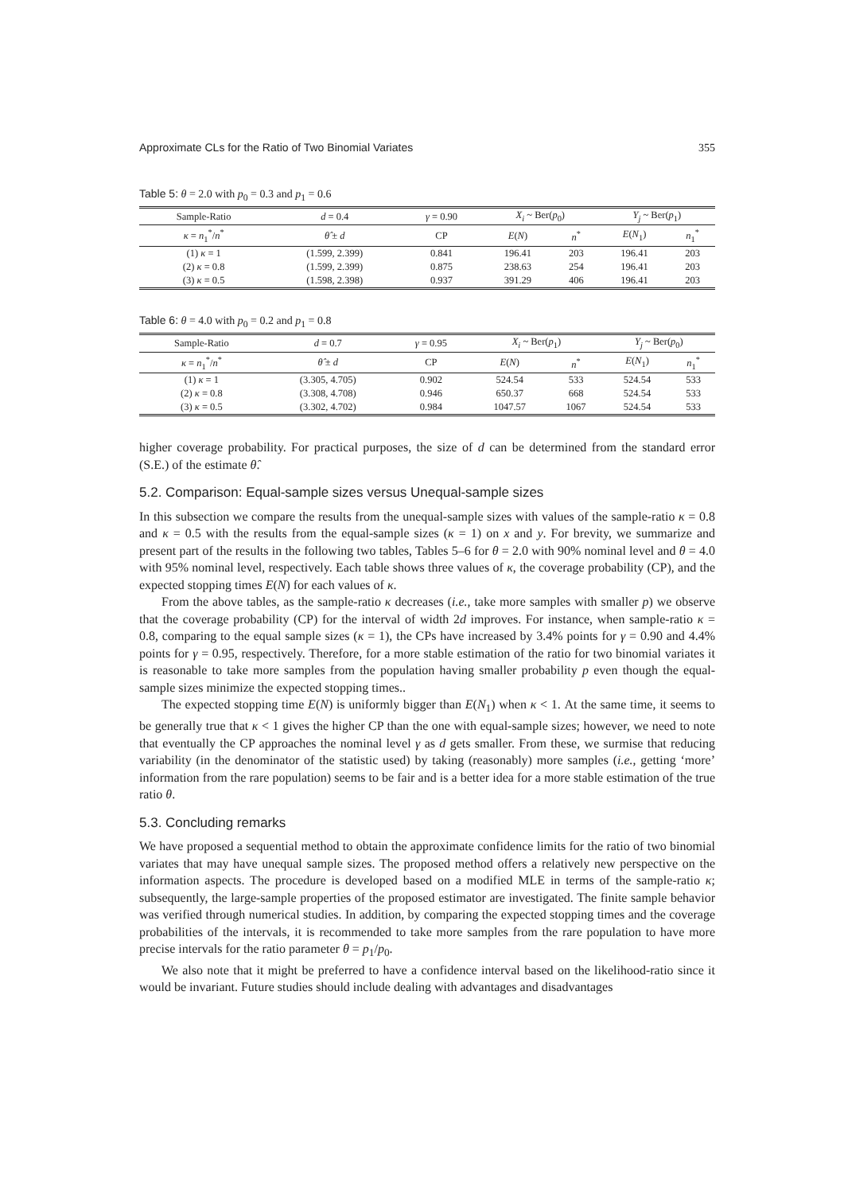Approximate CLs for the Ratio of Two Binomial Variates 355
Table 5: θ = 2.0 with p<sub>0</sub> = 0.3 and p<sub>1</sub> = 0.6
| Sample-Ratio | d = 0.4 | γ = 0.90 | X<sub>i</sub> ~ Ber( p<sub>0</sub>) | | Y<sub>j</sub> ~ Ber( p<sub>1</sub>) | |
| --- | --- | --- | --- | --- | --- | --- |
| κ = n<sub>1</sub><sup>*</sup>/ n<sup>*</sup> | θ̂ ± d | CP | E ( N ) | n<sup>*</sup> | E ( N<sub>1</sub>) | n<sub>1</sub><sup>*</sup> |
| (1) κ = 1 | (1.599, 2.399) | 0.841 | 196.41 | 203 | 196.41 | 203 |
| (2) κ = 0.8 | (1.599, 2.399) | 0.875 | 238.63 | 254 | 196.41 | 203 |
| (3) κ = 0.5 | (1.598, 2.398) | 0.937 | 391.29 | 406 | 196.41 | 203 |
Table 6: θ = 4.0 with p<sub>0</sub> = 0.2 and p<sub>1</sub> = 0.8
| Sample-Ratio | d = 0.7 | γ = 0.95 | X<sub>i</sub> ~ Ber( p<sub>1</sub>) | | Y<sub>j</sub> ~ Ber( p<sub>0</sub>) | |
| --- | --- | --- | --- | --- | --- | --- |
| κ = n<sub>1</sub><sup>*</sup>/ n<sup>*</sup> | θ̂ ± d | CP | E ( N ) | n<sup>*</sup> | E ( N<sub>1</sub>) | n<sub>1</sub><sup>*</sup> |
| (1) κ = 1 | (3.305, 4.705) | 0.902 | 524.54 | 533 | 524.54 | 533 |
| (2) κ = 0.8 | (3.308, 4.708) | 0.946 | 650.37 | 668 | 524.54 | 533 |
| (3) κ = 0.5 | (3.302, 4.702) | 0.984 | 1047.57 | 1067 | 524.54 | 533 |
higher coverage probability. For practical purposes, the size of d can be determined from the standard error (S.E.) of the estimate θ̂.
5.2. Comparison: Equal-sample sizes versus Unequal-sample sizes
In this subsection we compare the results from the unequal-sample sizes with values of the sample-ratio κ = 0.8 and κ = 0.5 with the results from the equal-sample sizes (κ = 1) on x and y. For brevity, we summarize and present part of the results in the following two tables, Tables 5–6 for θ = 2.0 with 90% nominal level and θ = 4.0 with 95% nominal level, respectively. Each table shows three values of κ, the coverage probability (CP), and the expected stopping times E(N) for each values of κ.
From the above tables, as the sample-ratio κ decreases (i.e., take more samples with smaller p) we observe that the coverage probability (CP) for the interval of width 2d improves. For instance, when sample-ratio κ = 0.8, comparing to the equal sample sizes (κ = 1), the CPs have increased by 3.4% points for γ = 0.90 and 4.4% points for γ = 0.95, respectively. Therefore, for a more stable estimation of the ratio for two binomial variates it is reasonable to take more samples from the population having smaller probability p even though the equal-sample sizes minimize the expected stopping times..
The expected stopping time E(N) is uniformly bigger than E(N<sub>1</sub>) when κ < 1. At the same time, it seems to be generally true that κ < 1 gives the higher CP than the one with equal-sample sizes; however, we need to note that eventually the CP approaches the nominal level γ as d gets smaller. From these, we surmise that reducing variability (in the denominator of the statistic used) by taking (reasonably) more samples (i.e., getting ‘more’ information from the rare population) seems to be fair and is a better idea for a more stable estimation of the true ratio θ.
5.3. Concluding remarks
We have proposed a sequential method to obtain the approximate confidence limits for the ratio of two binomial variates that may have unequal sample sizes. The proposed method offers a relatively new perspective on the information aspects. The procedure is developed based on a modified MLE in terms of the sample-ratio κ; subsequently, the large-sample properties of the proposed estimator are investigated. The finite sample behavior was verified through numerical studies. In addition, by comparing the expected stopping times and the coverage probabilities of the intervals, it is recommended to take more samples from the rare population to have more precise intervals for the ratio parameter θ = p<sub>1</sub>/p<sub>0</sub>.
We also note that it might be preferred to have a confidence interval based on the likelihood-ratio since it would be invariant. Future studies should include dealing with advantages and disadvantages